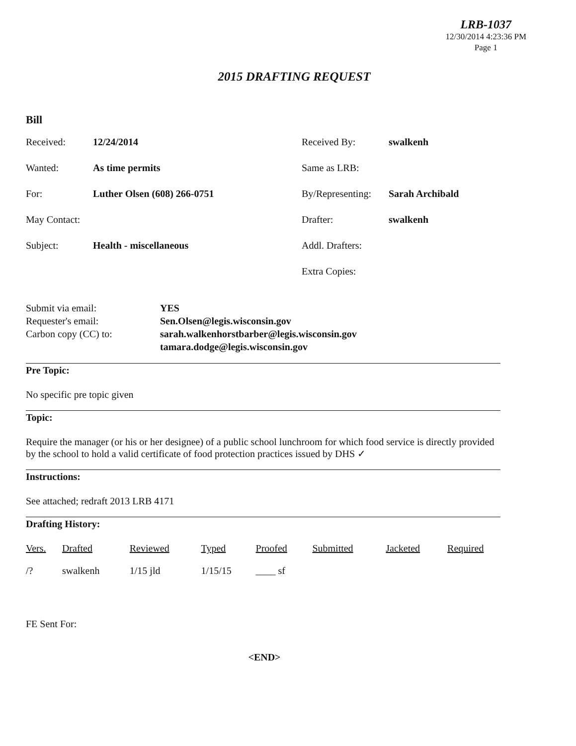LRB-1037
12/30/2014 4:23:36 PM
Page 1
2015 DRAFTING REQUEST
Bill
Received: 12/24/2014 Received By: swalkenh
Wanted: As time permits Same as LRB:
For: Luther Olsen (608) 266-0751 By/Representing: Sarah Archibald
May Contact: Drafter: swalkenh
Subject: Health - miscellaneous Addl. Drafters:
Extra Copies:
Submit via email:
Requester's email:
Carbon copy (CC) to:
YES
Sen.Olsen@legis.wisconsin.gov
sarah.walkenhorstbarber@legis.wisconsin.gov
tamara.dodge@legis.wisconsin.gov
Pre Topic:
No specific pre topic given
Topic:
Require the manager (or his or her designee) of a public school lunchroom for which food service is directly provided by the school to hold a valid certificate of food protection practices issued by DHS ✓
Instructions:
See attached; redraft 2013 LRB 4171
Drafting History:
| Vers. | Drafted | Reviewed | Typed | Proofed | Submitted | Jacketed | Required |
| --- | --- | --- | --- | --- | --- | --- | --- |
| /? | swalkenh | 1/15 jld | 1/15/15 | ____ sf | | | |
FE Sent For:
<END>